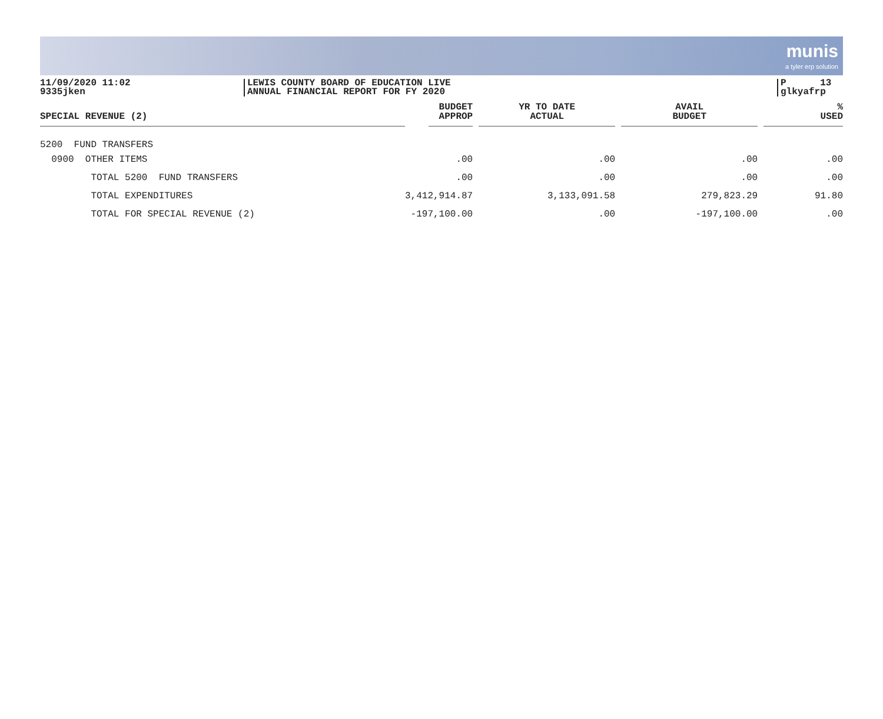munis a tyler erp solution
11/09/2020 11:02
9335jken
LEWIS COUNTY BOARD OF EDUCATION LIVE
ANNUAL FINANCIAL REPORT FOR FY 2020
P 13
glkyafrp
| SPECIAL REVENUE (2) | BUDGET APPROP | YR TO DATE ACTUAL | AVAIL BUDGET | % USED |
| --- | --- | --- | --- | --- |
| 5200 FUND TRANSFERS | | | | |
| 0900 OTHER ITEMS | .00 | .00 | .00 | .00 |
| TOTAL 5200 FUND TRANSFERS | .00 | .00 | .00 | .00 |
| TOTAL EXPENDITURES | 3,412,914.87 | 3,133,091.58 | 279,823.29 | 91.80 |
| TOTAL FOR SPECIAL REVENUE (2) | -197,100.00 | .00 | -197,100.00 | .00 |